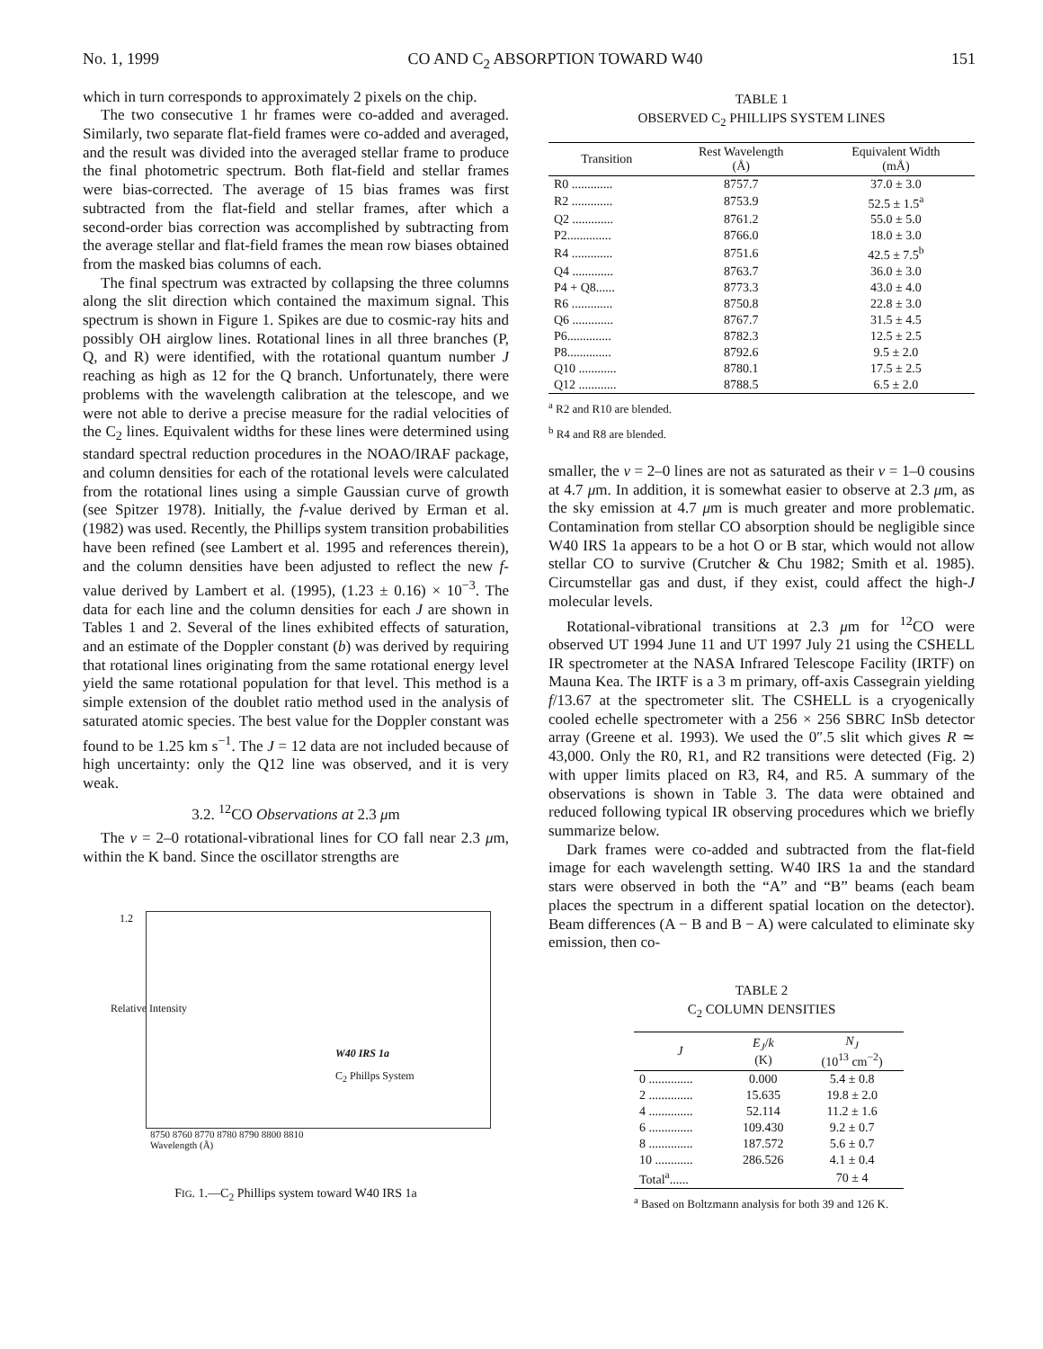No. 1, 1999 CO AND C<sub>2</sub> ABSORPTION TOWARD W40 151
which in turn corresponds to approximately 2 pixels on the chip.
The two consecutive 1 hr frames were co-added and averaged. Similarly, two separate flat-field frames were co-added and averaged, and the result was divided into the averaged stellar frame to produce the final photometric spectrum. Both flat-field and stellar frames were bias-corrected. The average of 15 bias frames was first subtracted from the flat-field and stellar frames, after which a second-order bias correction was accomplished by subtracting from the average stellar and flat-field frames the mean row biases obtained from the masked bias columns of each.
The final spectrum was extracted by collapsing the three columns along the slit direction which contained the maximum signal. This spectrum is shown in Figure 1. Spikes are due to cosmic-ray hits and possibly OH airglow lines. Rotational lines in all three branches (P, Q, and R) were identified, with the rotational quantum number J reaching as high as 12 for the Q branch. Unfortunately, there were problems with the wavelength calibration at the telescope, and we were not able to derive a precise measure for the radial velocities of the C<sub>2</sub> lines. Equivalent widths for these lines were determined using standard spectral reduction procedures in the NOAO/IRAF package, and column densities for each of the rotational levels were calculated from the rotational lines using a simple Gaussian curve of growth (see Spitzer 1978). Initially, the f-value derived by Erman et al. (1982) was used. Recently, the Phillips system transition probabilities have been refined (see Lambert et al. 1995 and references therein), and the column densities have been adjusted to reflect the new f-value derived by Lambert et al. (1995), (1.23 ± 0.16) × 10<sup>−3</sup>. The data for each line and the column densities for each J are shown in Tables 1 and 2. Several of the lines exhibited effects of saturation, and an estimate of the Doppler constant (b) was derived by requiring that rotational lines originating from the same rotational energy level yield the same rotational population for that level. This method is a simple extension of the doublet ratio method used in the analysis of saturated atomic species. The best value for the Doppler constant was found to be 1.25 km s<sup>−1</sup>. The J = 12 data are not included because of high uncertainty: only the Q12 line was observed, and it is very weak.
3.2. <sup>12</sup>CO Observations at 2.3 μm
The v = 2–0 rotational-vibrational lines for CO fall near 2.3 μm, within the K band. Since the oscillator strengths are
1.2
W40 IRS 1a
C<sub>2</sub> Phillps System
Relative Intensity
8750 8760 8770 8780 8790 8800 8810
Wavelength (Å)
FIG. 1.—C<sub>2</sub> Phillips system toward W40 IRS 1a
TABLE 1
OBSERVED C<sub>2</sub> PHILLIPS SYSTEM LINES
| Transition | Rest Wavelength (Å) | Equivalent Width (mÅ) |
| --- | --- | --- |
| R0 ............. | 8757.7 | 37.0 ± 3.0 |
| R2 ............. | 8753.9 | 52.5 ± 1.5<sup>a</sup> |
| Q2 ............. | 8761.2 | 55.0 ± 5.0 |
| P2.............. | 8766.0 | 18.0 ± 3.0 |
| R4 ............. | 8751.6 | 42.5 ± 7.5<sup>b</sup> |
| Q4 ............. | 8763.7 | 36.0 ± 3.0 |
| P4 + Q8...... | 8773.3 | 43.0 ± 4.0 |
| R6 ............. | 8750.8 | 22.8 ± 3.0 |
| Q6 ............. | 8767.7 | 31.5 ± 4.5 |
| P6.............. | 8782.3 | 12.5 ± 2.5 |
| P8.............. | 8792.6 | 9.5 ± 2.0 |
| Q10 ............ | 8780.1 | 17.5 ± 2.5 |
| Q12 ............ | 8788.5 | 6.5 ± 2.0 |
<sup>a</sup> R2 and R10 are blended.
<sup>b</sup> R4 and R8 are blended.
smaller, the v = 2–0 lines are not as saturated as their v = 1–0 cousins at 4.7 μm. In addition, it is somewhat easier to observe at 2.3 μm, as the sky emission at 4.7 μm is much greater and more problematic. Contamination from stellar CO absorption should be negligible since W40 IRS 1a appears to be a hot O or B star, which would not allow stellar CO to survive (Crutcher & Chu 1982; Smith et al. 1985). Circumstellar gas and dust, if they exist, could affect the high-J molecular levels.
Rotational-vibrational transitions at 2.3 μm for <sup>12</sup>CO were observed UT 1994 June 11 and UT 1997 July 21 using the CSHELL IR spectrometer at the NASA Infrared Telescope Facility (IRTF) on Mauna Kea. The IRTF is a 3 m primary, off-axis Cassegrain yielding f/13.67 at the spectrometer slit. The CSHELL is a cryogenically cooled echelle spectrometer with a 256 × 256 SBRC InSb detector array (Greene et al. 1993). We used the 0″.5 slit which gives R ≃ 43,000. Only the R0, R1, and R2 transitions were detected (Fig. 2) with upper limits placed on R3, R4, and R5. A summary of the observations is shown in Table 3. The data were obtained and reduced following typical IR observing procedures which we briefly summarize below.
Dark frames were co-added and subtracted from the flat-field image for each wavelength setting. W40 IRS 1a and the standard stars were observed in both the “A” and “B” beams (each beam places the spectrum in a different spatial location on the detector). Beam differences (A − B and B − A) were calculated to eliminate sky emission, then co-
TABLE 2
C<sub>2</sub> COLUMN DENSITIES
| J | E<sub>J</sub> / k (K) | N<sub>J</sub> (10<sup>13</sup> cm<sup>−2</sup>) |
| --- | --- | --- |
| 0 .............. | 0.000 | 5.4 ± 0.8 |
| 2 .............. | 15.635 | 19.8 ± 2.0 |
| 4 .............. | 52.114 | 11.2 ± 1.6 |
| 6 .............. | 109.430 | 9.2 ± 0.7 |
| 8 .............. | 187.572 | 5.6 ± 0.7 |
| 10 ............ | 286.526 | 4.1 ± 0.4 |
| Total<sup>a</sup>...... | | 70 ± 4 |
<sup>a</sup> Based on Boltzmann analysis for both 39 and 126 K.